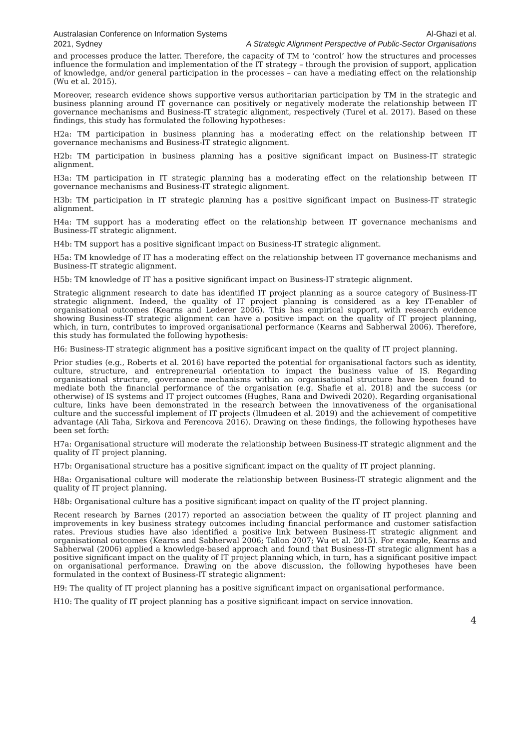Australasian Conference on Information Systems
2021, Sydney
Al-Ghazi et al.
A Strategic Alignment Perspective of Public-Sector Organisations
and processes produce the latter. Therefore, the capacity of TM to ‘control’ how the structures and processes influence the formulation and implementation of the IT strategy – through the provision of support, application of knowledge, and/or general participation in the processes – can have a mediating effect on the relationship (Wu et al. 2015).
Moreover, research evidence shows supportive versus authoritarian participation by TM in the strategic and business planning around IT governance can positively or negatively moderate the relationship between IT governance mechanisms and Business-IT strategic alignment, respectively (Turel et al. 2017). Based on these findings, this study has formulated the following hypotheses:
H2a: TM participation in business planning has a moderating effect on the relationship between IT governance mechanisms and Business-IT strategic alignment.
H2b: TM participation in business planning has a positive significant impact on Business-IT strategic alignment.
H3a: TM participation in IT strategic planning has a moderating effect on the relationship between IT governance mechanisms and Business-IT strategic alignment.
H3b: TM participation in IT strategic planning has a positive significant impact on Business-IT strategic alignment.
H4a: TM support has a moderating effect on the relationship between IT governance mechanisms and Business-IT strategic alignment.
H4b: TM support has a positive significant impact on Business-IT strategic alignment.
H5a: TM knowledge of IT has a moderating effect on the relationship between IT governance mechanisms and Business-IT strategic alignment.
H5b: TM knowledge of IT has a positive significant impact on Business-IT strategic alignment.
Strategic alignment research to date has identified IT project planning as a source category of Business-IT strategic alignment. Indeed, the quality of IT project planning is considered as a key IT-enabler of organisational outcomes (Kearns and Lederer 2006). This has empirical support, with research evidence showing Business-IT strategic alignment can have a positive impact on the quality of IT project planning, which, in turn, contributes to improved organisational performance (Kearns and Sabherwal 2006). Therefore, this study has formulated the following hypothesis:
H6: Business-IT strategic alignment has a positive significant impact on the quality of IT project planning.
Prior studies (e.g., Roberts et al. 2016) have reported the potential for organisational factors such as identity, culture, structure, and entrepreneurial orientation to impact the business value of IS. Regarding organisational structure, governance mechanisms within an organisational structure have been found to mediate both the financial performance of the organisation (e.g. Shafie et al. 2018) and the success (or otherwise) of IS systems and IT project outcomes (Hughes, Rana and Dwivedi 2020). Regarding organisational culture, links have been demonstrated in the research between the innovativeness of the organisational culture and the successful implement of IT projects (Ilmudeen et al. 2019) and the achievement of competitive advantage (Ali Taha, Sirkova and Ferencova 2016). Drawing on these findings, the following hypotheses have been set forth:
H7a: Organisational structure will moderate the relationship between Business-IT strategic alignment and the quality of IT project planning.
H7b: Organisational structure has a positive significant impact on the quality of IT project planning.
H8a: Organisational culture will moderate the relationship between Business-IT strategic alignment and the quality of IT project planning.
H8b: Organisational culture has a positive significant impact on quality of the IT project planning.
Recent research by Barnes (2017) reported an association between the quality of IT project planning and improvements in key business strategy outcomes including financial performance and customer satisfaction rates. Previous studies have also identified a positive link between Business-IT strategic alignment and organisational outcomes (Kearns and Sabherwal 2006; Tallon 2007; Wu et al. 2015). For example, Kearns and Sabherwal (2006) applied a knowledge-based approach and found that Business-IT strategic alignment has a positive significant impact on the quality of IT project planning which, in turn, has a significant positive impact on organisational performance. Drawing on the above discussion, the following hypotheses have been formulated in the context of Business-IT strategic alignment:
H9: The quality of IT project planning has a positive significant impact on organisational performance.
H10: The quality of IT project planning has a positive significant impact on service innovation.
4